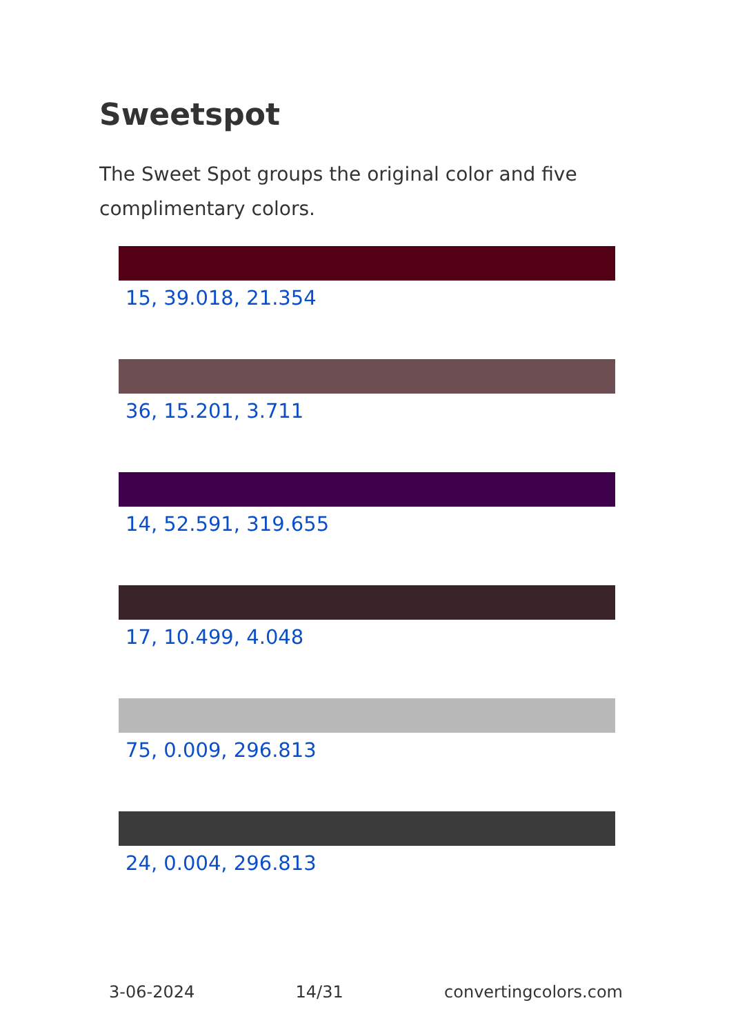Sweetspot
The Sweet Spot groups the original color and five complimentary colors.
15, 39.018, 21.354
36, 15.201, 3.711
14, 52.591, 319.655
17, 10.499, 4.048
75, 0.009, 296.813
24, 0.004, 296.813
3-06-2024 14/31 convertingcolors.com